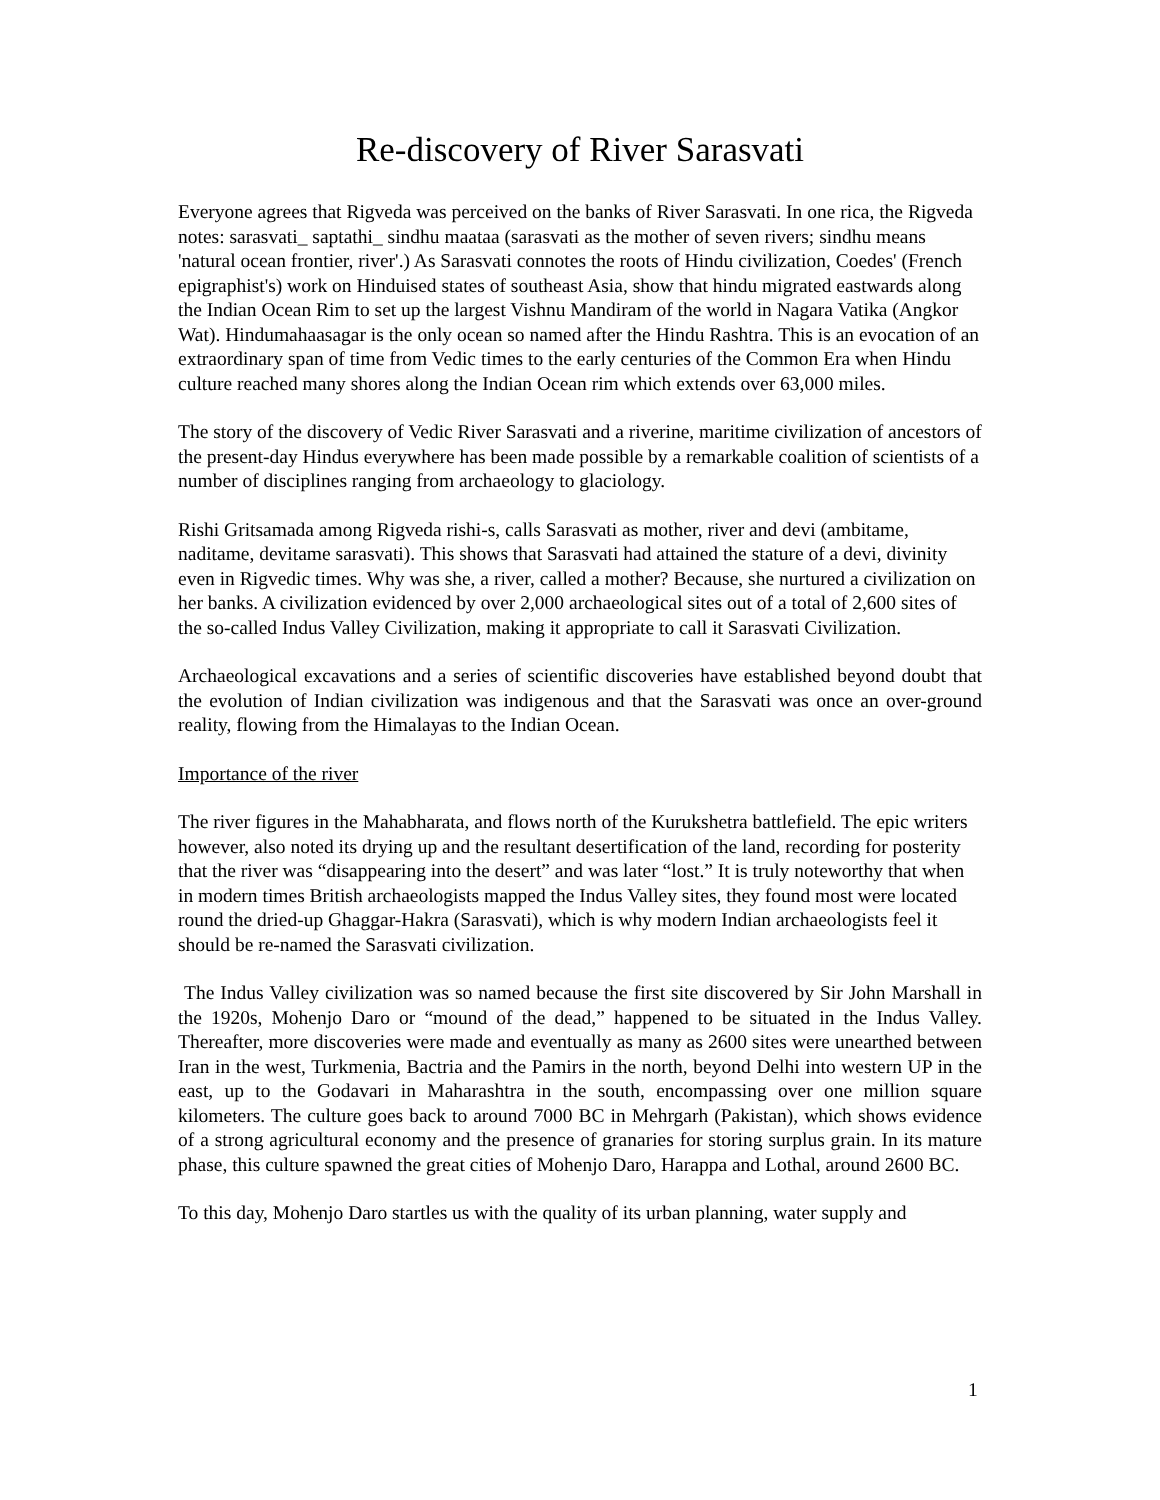Re-discovery of River Sarasvati
Everyone agrees that Rigveda was perceived on the banks of River Sarasvati. In one rica, the Rigveda notes: sarasvati_ saptathi_ sindhu maataa (sarasvati as the mother of seven rivers; sindhu means 'natural ocean frontier, river'.) As Sarasvati connotes the roots of Hindu civilization, Coedes' (French epigraphist's) work on Hinduised states of southeast Asia, show that hindu migrated eastwards along the Indian Ocean Rim to set up the largest Vishnu Mandiram of the world in Nagara Vatika (Angkor Wat). Hindumahaasagar is the only ocean so named after the Hindu Rashtra. This is an evocation of an extraordinary span of time from Vedic times to the early centuries of the Common Era when Hindu culture reached many shores along the Indian Ocean rim which extends over 63,000 miles.
The story of the discovery of Vedic River Sarasvati and a riverine, maritime civilization of ancestors of the present-day Hindus everywhere has been made possible by a remarkable coalition of scientists of a number of disciplines ranging from archaeology to glaciology.
Rishi Gritsamada among Rigveda rishi-s, calls Sarasvati as mother, river and devi (ambitame, naditame, devitame sarasvati). This shows that Sarasvati had attained the stature of a devi, divinity even in Rigvedic times. Why was she, a river, called a mother? Because, she nurtured a civilization on her banks. A civilization evidenced by over 2,000 archaeological sites out of a total of 2,600 sites of the so-called Indus Valley Civilization, making it appropriate to call it Sarasvati Civilization.
Archaeological excavations and a series of scientific discoveries have established beyond doubt that the evolution of Indian civilization was indigenous and that the Sarasvati was once an over-ground reality, flowing from the Himalayas to the Indian Ocean.
Importance of the river
The river figures in the Mahabharata, and flows north of the Kurukshetra battlefield. The epic writers however, also noted its drying up and the resultant desertification of the land, recording for posterity that the river was “disappearing into the desert” and was later “lost.” It is truly noteworthy that when in modern times British archaeologists mapped the Indus Valley sites, they found most were located round the dried-up Ghaggar-Hakra (Sarasvati), which is why modern Indian archaeologists feel it should be re-named the Sarasvati civilization.
The Indus Valley civilization was so named because the first site discovered by Sir John Marshall in the 1920s, Mohenjo Daro or “mound of the dead,” happened to be situated in the Indus Valley. Thereafter, more discoveries were made and eventually as many as 2600 sites were unearthed between Iran in the west, Turkmenia, Bactria and the Pamirs in the north, beyond Delhi into western UP in the east, up to the Godavari in Maharashtra in the south, encompassing over one million square kilometers. The culture goes back to around 7000 BC in Mehrgarh (Pakistan), which shows evidence of a strong agricultural economy and the presence of granaries for storing surplus grain. In its mature phase, this culture spawned the great cities of Mohenjo Daro, Harappa and Lothal, around 2600 BC.
To this day, Mohenjo Daro startles us with the quality of its urban planning, water supply and
1